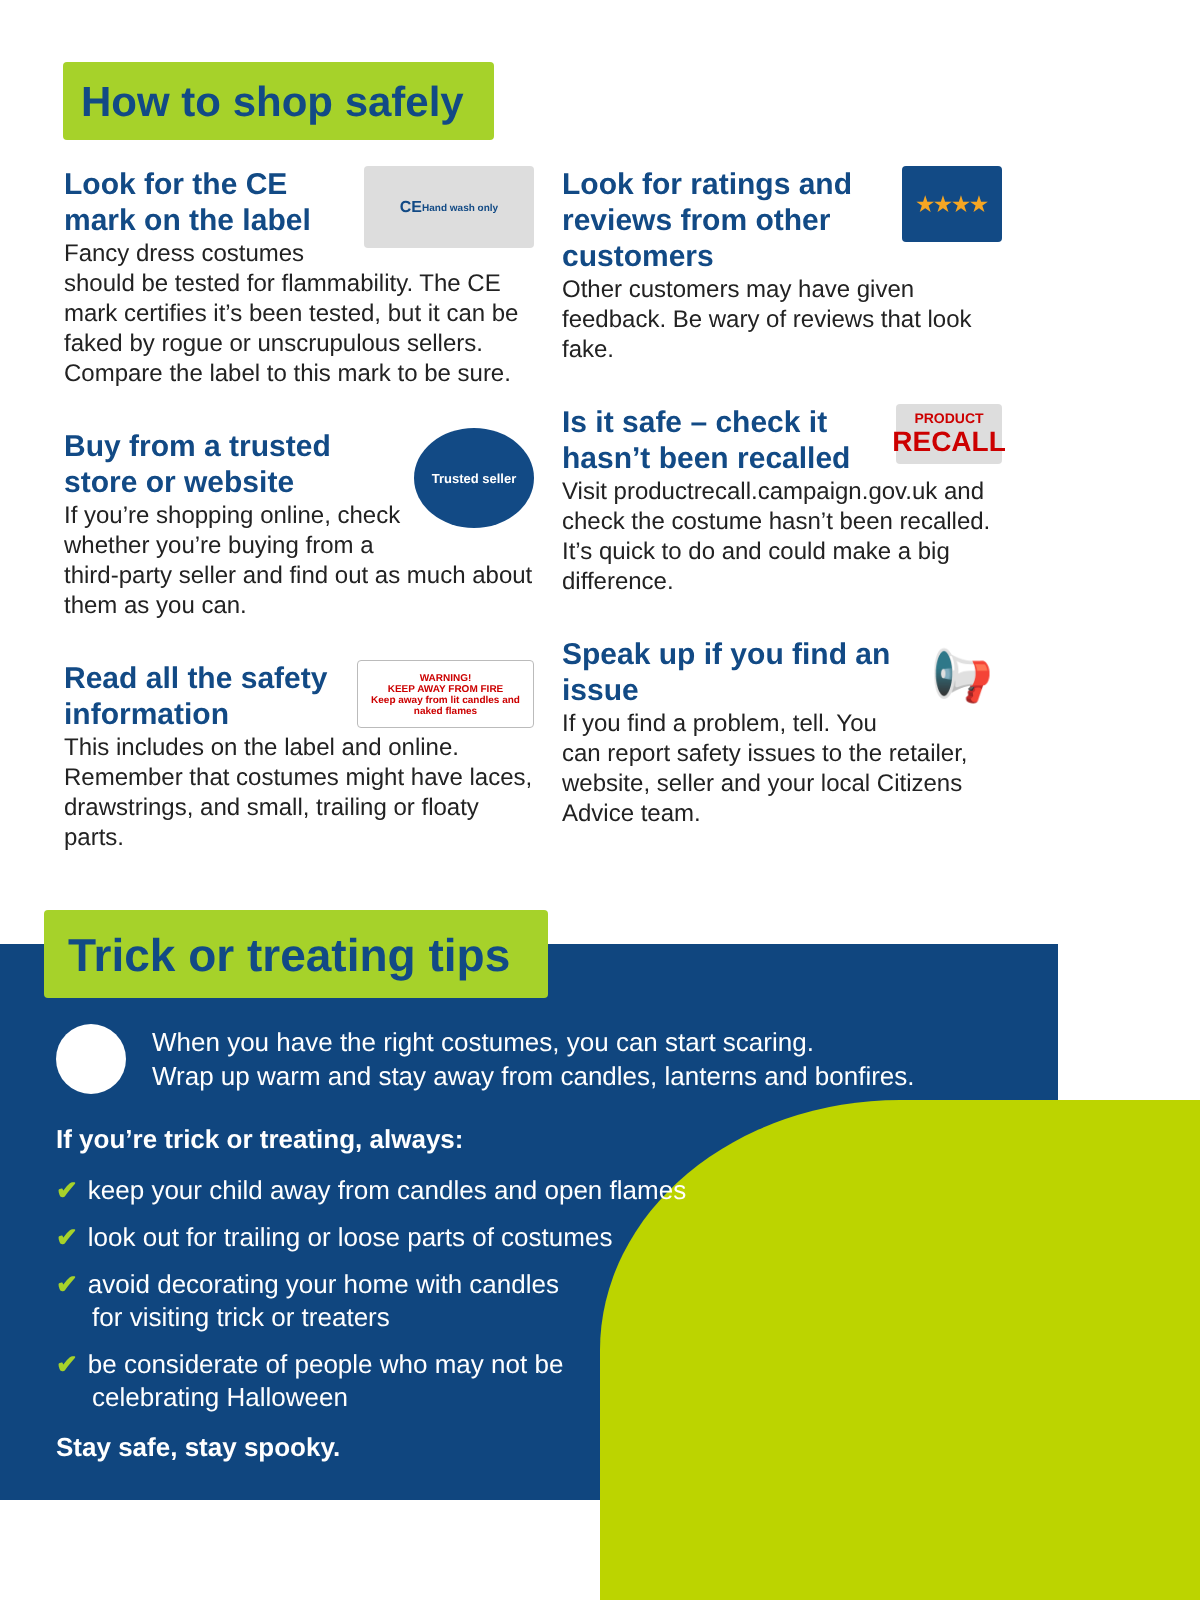How to shop safely
CE Hand wash only
Look for the CE mark on the label
Fancy dress costumes should be tested for flammability. The CE mark certifies it’s been tested, but it can be faked by rogue or unscrupulous sellers. Compare the label to this mark to be sure.
Trusted seller
Buy from a trusted store or website
If you’re shopping online, check whether you’re buying from a third-party seller and find out as much about them as you can.
WARNING!
KEEP AWAY FROM FIRE
Keep away from lit candles and naked flames
Read all the safety information
This includes on the label and online. Remember that costumes might have laces, drawstrings, and small, trailing or floaty parts.
★★★★
Look for ratings and reviews from other customers
Other customers may have given feedback. Be wary of reviews that look fake.
PRODUCT
RECALL
Is it safe – check it hasn’t been recalled
Visit productrecall.campaign.gov.uk and check the costume hasn’t been recalled. It’s quick to do and could make a big difference.
📢
Speak up if you find an issue
If you find a problem, tell. You can report safety issues to the retailer, website, seller and your local Citizens Advice team.
Trick or treating tips
When you have the right costumes, you can start scaring.
Wrap up warm and stay away from candles, lanterns and bonfires.
If you’re trick or treating, always:
✔ keep your child away from candles and open flames
✔ look out for trailing or loose parts of costumes
✔ avoid decorating your home with candles
for visiting trick or treaters
✔ be considerate of people who may not be
celebrating Halloween
Stay safe, stay spooky.